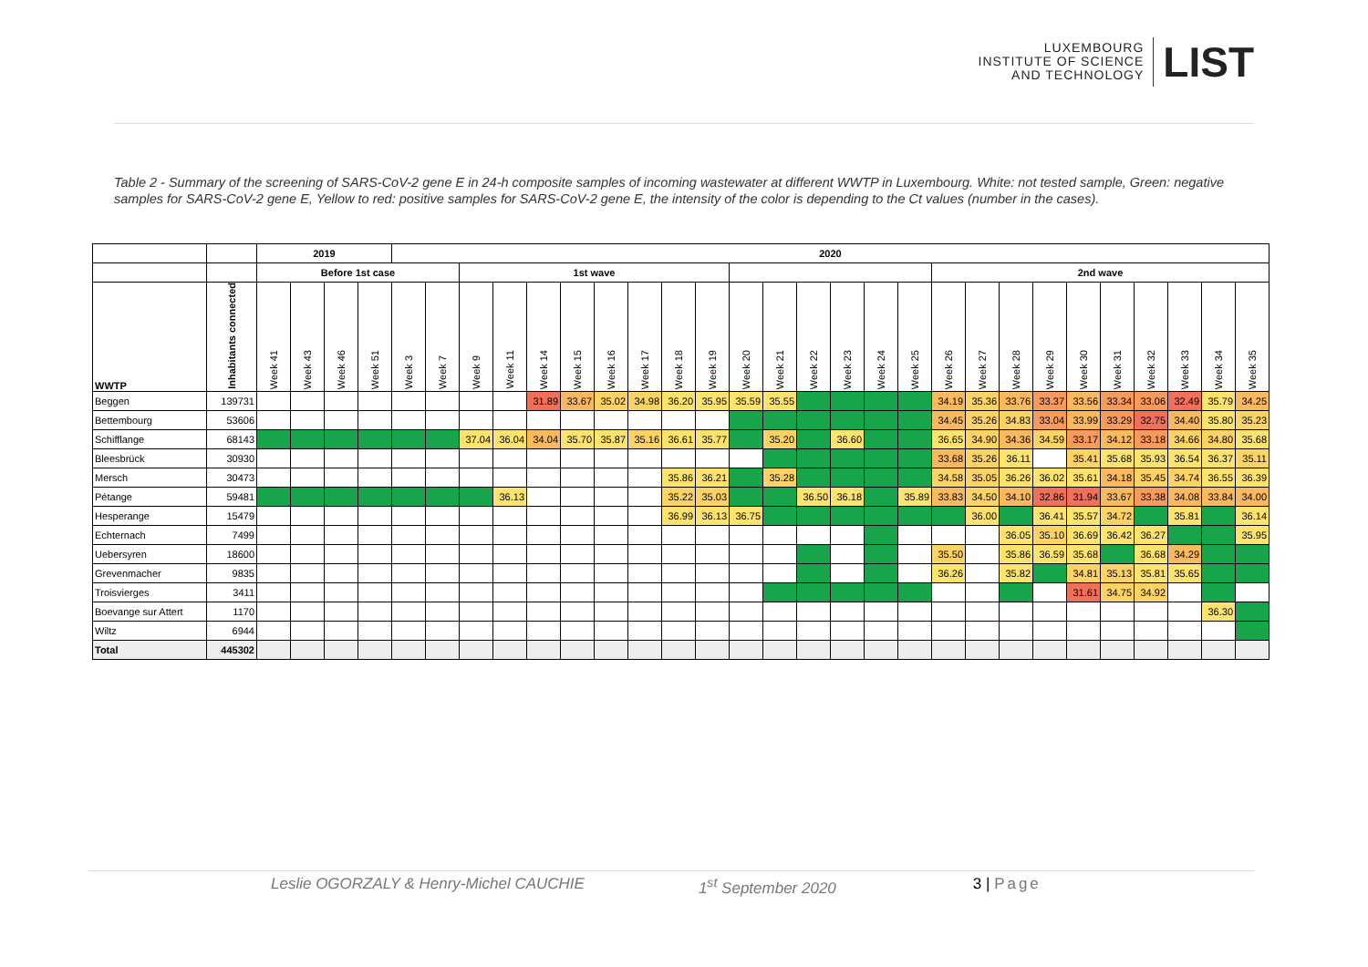LUXEMBOURG
INSTITUTE OF SCIENCE
AND TECHNOLOGY
LIST
Table 2 - Summary of the screening of SARS-CoV-2 gene E in 24-h composite samples of incoming wastewater at different WWTP in Luxembourg. White: not tested sample, Green: negative samples for SARS-CoV-2 gene E, Yellow to red: positive samples for SARS-CoV-2 gene E, the intensity of the color is depending to the Ct values (number in the cases).
| | | 2019 | | | | 2020 | | | | | | | | | | | | | | | | | | | | | | | | | |
| --- | --- | --- | --- | --- | --- | --- | --- | --- | --- | --- | --- | --- | --- | --- | --- | --- | --- | --- | --- | --- | --- | --- | --- | --- | --- | --- | --- | --- | --- | --- | --- |
| | | Before 1st case | | | | | | 1st wave | | | | | | | | | | | | | | 2nd wave | | | | | | | | | |
| WWTP | Inhabitants connected | Week 41 | Week 43 | Week 46 | Week 51 | Week 3 | Week 7 | Week 9 | Week 11 | Week 14 | Week 15 | Week 16 | Week 17 | Week 18 | Week 19 | Week 20 | Week 21 | Week 22 | Week 23 | Week 24 | Week 25 | Week 26 | Week 27 | Week 28 | Week 29 | Week 30 | Week 31 | Week 32 | Week 33 | Week 34 | Week 35 |
| Beggen | 139731 | | | | | | | | | 31.89 | 33.67 | 35.02 | 34.98 | 36.20 | 35.95 | 35.59 | 35.55 | - | - | - | - | 34.19 | 35.36 | 33.76 | 33.37 | 33.56 | 33.34 | 33.06 | 32.49 | 35.79 | 34.25 |
| Bettembourg | 53606 | | | | | | | | | | | | | | | - | - | - | - | - | - | 34.45 | 35.26 | 34.83 | 33.04 | 33.99 | 33.29 | 32.75 | 34.40 | 35.80 | 35.23 |
| Schifflange | 68143 | - | - | - | - | - | - | 37.04 | 36.04 | 34.04 | 35.70 | 35.87 | 35.16 | 36.61 | 35.77 | - | 35.20 | - | 36.60 | - | - | 36.65 | 34.90 | 34.36 | 34.59 | 33.17 | 34.12 | 33.18 | 34.66 | 34.80 | 35.68 |
| Bleesbrück | 30930 | | | | | | | | | | | | | | | | - | - | - | - | - | 33.68 | 35.26 | 36.11 | | 35.41 | 35.68 | 35.93 | 36.54 | 36.37 | 35.11 |
| Mersch | 30473 | | | | | | | | | | | | | 35.86 | 36.21 | - | 35.28 | - | - | - | - | 34.58 | 35.05 | 36.26 | 36.02 | 35.61 | 34.18 | 35.45 | 34.74 | 36.55 | 36.39 |
| Pétange | 59481 | - | - | - | - | - | - | - | 36.13 | | | | | 35.22 | 35.03 | - | - | 36.50 | 36.18 | - | 35.89 | 33.83 | 34.50 | 34.10 | 32.86 | 31.94 | 33.67 | 33.38 | 34.08 | 33.84 | 34.00 |
| Hesperange | 15479 | | | | | | | | | | | | | 36.99 | 36.13 | 36.75 | - | - | - | - | - | - | 36.00 | - | 36.41 | 35.57 | 34.72 | - | 35.81 | - | 36.14 |
| Echternach | 7499 | | | | | | | | | | | | | | | | | | | - | | | | 36.05 | 35.10 | 36.69 | 36.42 | 36.27 | - | - | 35.95 |
| Uebersyren | 18600 | | | | | | | | | | | | | | | | | - | | - | | 35.50 | | 35.86 | 36.59 | 35.68 | - | 36.68 | 34.29 | - | - |
| Grevenmacher | 9835 | | | | | | | | | | | | | | | | | - | | - | | 36.26 | | 35.82 | - | 34.81 | 35.13 | 35.81 | 35.65 | - | - |
| Troisvierges | 3411 | | | | | | | | | | | | | | | | - | - | - | - | - | | | - | | 31.61 | 34.75 | 34.92 | | - | |
| Boevange sur Attert | 1170 | | | | | | | | | | | | | | | | | | | | | | | | | | | | | 36.30 | - |
| Wiltz | 6944 | | | | | | | | | | | | | | | | | | | | | | | | | | | | | | - |
| Total | 445302 | | | | | | | | | | | | | | | | | | | | | | | | | | | | | | |
Leslie OGORZALY & Henry-Michel CAUCHIE 1<sup>st</sup> September 2020 3 | Page